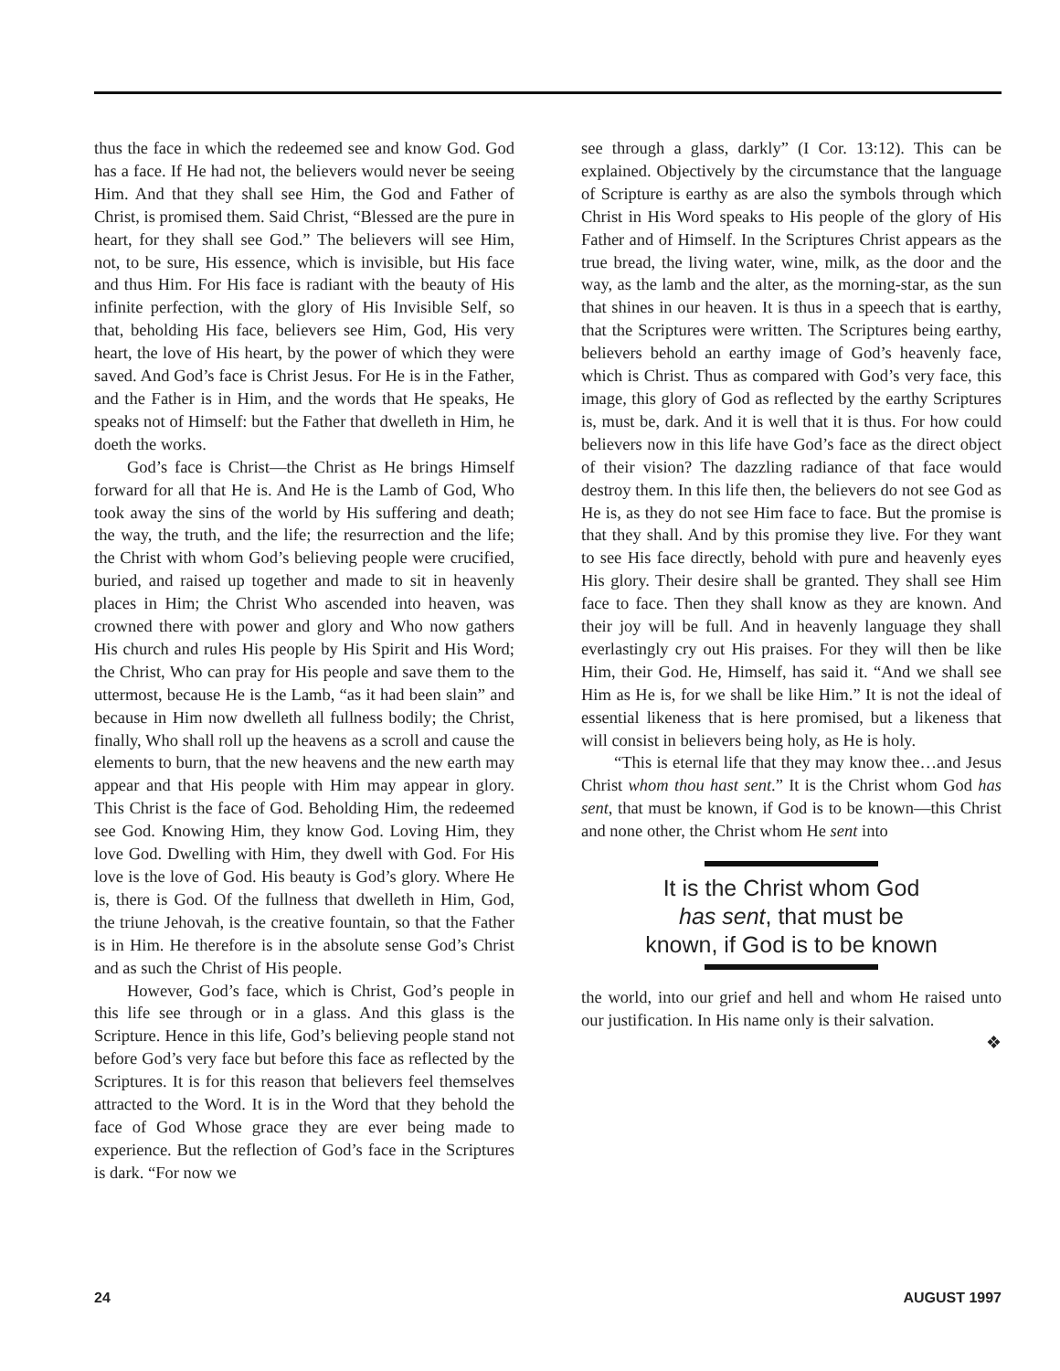thus the face in which the redeemed see and know God. God has a face. If He had not, the believers would never be seeing Him. And that they shall see Him, the God and Father of Christ, is promised them. Said Christ, “Blessed are the pure in heart, for they shall see God.” The believers will see Him, not, to be sure, His essence, which is invisible, but His face and thus Him. For His face is radiant with the beauty of His infinite perfection, with the glory of His Invisible Self, so that, beholding His face, believers see Him, God, His very heart, the love of His heart, by the power of which they were saved. And God’s face is Christ Jesus. For He is in the Father, and the Father is in Him, and the words that He speaks, He speaks not of Himself: but the Father that dwelleth in Him, he doeth the works.
God’s face is Christ—the Christ as He brings Himself forward for all that He is. And He is the Lamb of God, Who took away the sins of the world by His suffering and death; the way, the truth, and the life; the resurrection and the life; the Christ with whom God’s believing people were crucified, buried, and raised up together and made to sit in heavenly places in Him; the Christ Who ascended into heaven, was crowned there with power and glory and Who now gathers His church and rules His people by His Spirit and His Word; the Christ, Who can pray for His people and save them to the uttermost, because He is the Lamb, “as it had been slain” and because in Him now dwelleth all fullness bodily; the Christ, finally, Who shall roll up the heavens as a scroll and cause the elements to burn, that the new heavens and the new earth may appear and that His people with Him may appear in glory. This Christ is the face of God. Beholding Him, the redeemed see God. Knowing Him, they know God. Loving Him, they love God. Dwelling with Him, they dwell with God. For His love is the love of God. His beauty is God’s glory. Where He is, there is God. Of the fullness that dwelleth in Him, God, the triune Jehovah, is the creative fountain, so that the Father is in Him. He therefore is in the absolute sense God’s Christ and as such the Christ of His people.
However, God’s face, which is Christ, God’s people in this life see through or in a glass. And this glass is the Scripture. Hence in this life, God’s believing people stand not before God’s very face but before this face as reflected by the Scriptures. It is for this reason that believers feel themselves attracted to the Word. It is in the Word that they behold the face of God Whose grace they are ever being made to experience. But the reflection of God’s face in the Scriptures is dark. “For now we
see through a glass, darkly” (I Cor. 13:12). This can be explained. Objectively by the circumstance that the language of Scripture is earthy as are also the symbols through which Christ in His Word speaks to His people of the glory of His Father and of Himself. In the Scriptures Christ appears as the true bread, the living water, wine, milk, as the door and the way, as the lamb and the alter, as the morning-star, as the sun that shines in our heaven. It is thus in a speech that is earthy, that the Scriptures were written. The Scriptures being earthy, believers behold an earthy image of God’s heavenly face, which is Christ. Thus as compared with God’s very face, this image, this glory of God as reflected by the earthy Scriptures is, must be, dark. And it is well that it is thus. For how could believers now in this life have God’s face as the direct object of their vision? The dazzling radiance of that face would destroy them. In this life then, the believers do not see God as He is, as they do not see Him face to face. But the promise is that they shall. And by this promise they live. For they want to see His face directly, behold with pure and heavenly eyes His glory. Their desire shall be granted. They shall see Him face to face. Then they shall know as they are known. And their joy will be full. And in heavenly language they shall everlastingly cry out His praises. For they will then be like Him, their God. He, Himself, has said it. “And we shall see Him as He is, for we shall be like Him.” It is not the ideal of essential likeness that is here promised, but a likeness that will consist in believers being holy, as He is holy.
“This is eternal life that they may know thee…and Jesus Christ whom thou hast sent.” It is the Christ whom God has sent, that must be known, if God is to be known—this Christ and none other, the Christ whom He sent into
It is the Christ whom God has sent, that must be known, if God is to be known
the world, into our grief and hell and whom He raised unto our justification. In His name only is their salvation.
❖
24 AUGUST 1997